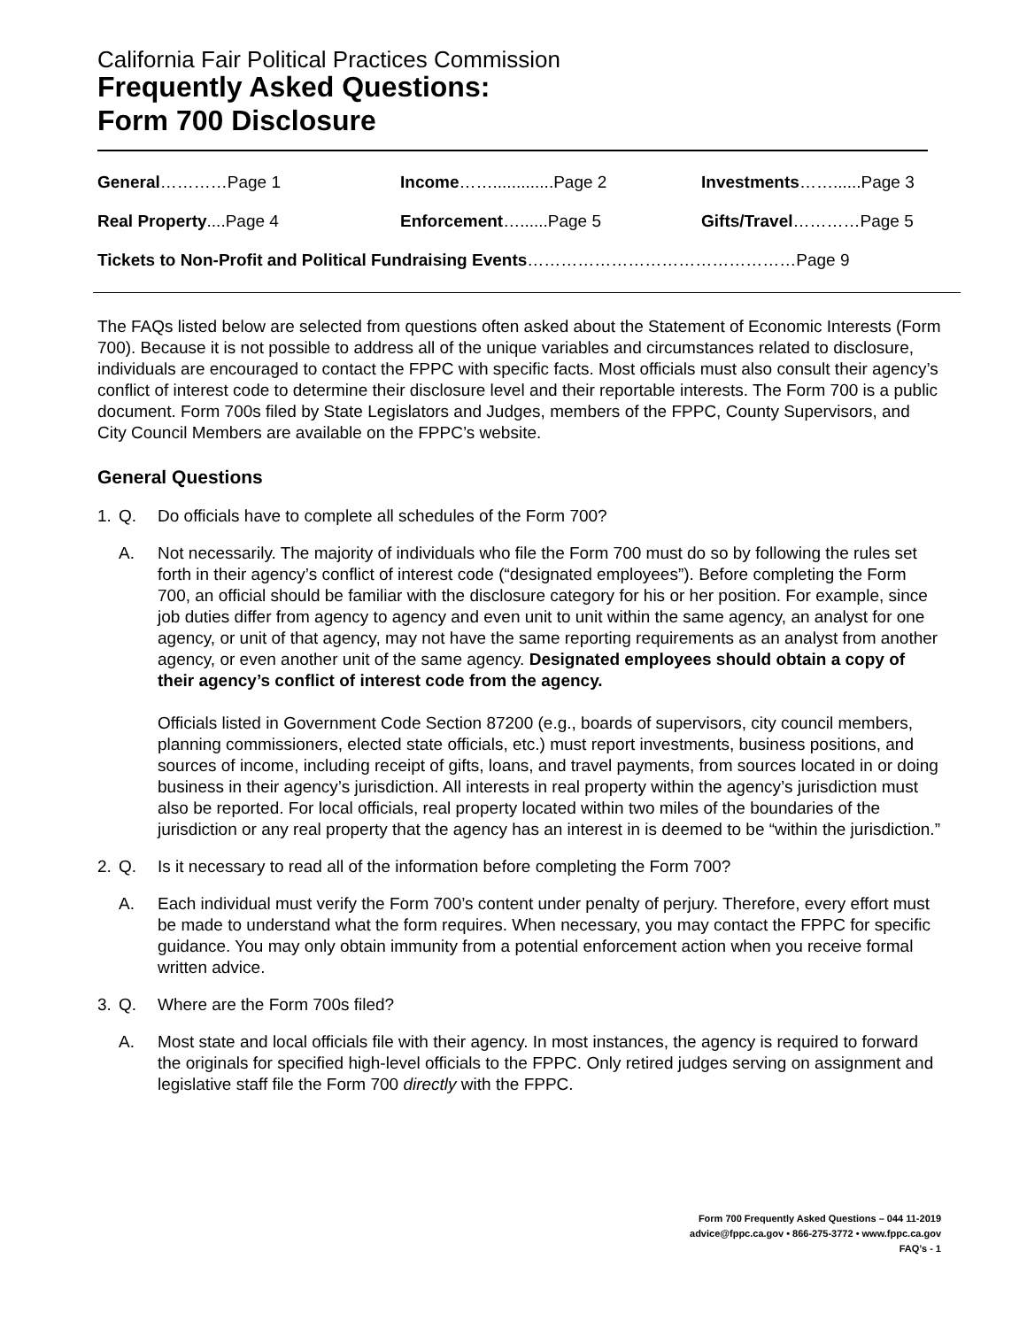California Fair Political Practices Commission
Frequently Asked Questions:
Form 700 Disclosure
General…………Page 1
Income…….............Page 2
Investments……......Page 3
Real Property....Page 4
Enforcement…......Page 5
Gifts/Travel…………Page 5
Tickets to Non-Profit and Political Fundraising Events…………………………………………Page 9
The FAQs listed below are selected from questions often asked about the Statement of Economic Interests (Form 700). Because it is not possible to address all of the unique variables and circumstances related to disclosure, individuals are encouraged to contact the FPPC with specific facts. Most officials must also consult their agency’s conflict of interest code to determine their disclosure level and their reportable interests. The Form 700 is a public document. Form 700s filed by State Legislators and Judges, members of the FPPC, County Supervisors, and City Council Members are available on the FPPC’s website.
General Questions
1. Q. Do officials have to complete all schedules of the Form 700?
A.
Not necessarily. The majority of individuals who file the Form 700 must do so by following the rules set forth in their agency’s conflict of interest code (“designated employees”). Before completing the Form 700, an official should be familiar with the disclosure category for his or her position. For example, since job duties differ from agency to agency and even unit to unit within the same agency, an analyst for one agency, or unit of that agency, may not have the same reporting requirements as an analyst from another agency, or even another unit of the same agency. Designated employees should obtain a copy of their agency’s conflict of interest code from the agency.
Officials listed in Government Code Section 87200 (e.g., boards of supervisors, city council members, planning commissioners, elected state officials, etc.) must report investments, business positions, and sources of income, including receipt of gifts, loans, and travel payments, from sources located in or doing business in their agency’s jurisdiction. All interests in real property within the agency’s jurisdiction must also be reported. For local officials, real property located within two miles of the boundaries of the jurisdiction or any real property that the agency has an interest in is deemed to be “within the jurisdiction.”
2. Q. Is it necessary to read all of the information before completing the Form 700?
A. Each individual must verify the Form 700’s content under penalty of perjury. Therefore, every effort must be made to understand what the form requires. When necessary, you may contact the FPPC for specific guidance. You may only obtain immunity from a potential enforcement action when you receive formal written advice.
3. Q. Where are the Form 700s filed?
A. Most state and local officials file with their agency. In most instances, the agency is required to forward the originals for specified high-level officials to the FPPC. Only retired judges serving on assignment and legislative staff file the Form 700 directly with the FPPC.
Form 700 Frequently Asked Questions – 044 11-2019
advice@fppc.ca.gov • 866-275-3772 • www.fppc.ca.gov
FAQ’s - 1